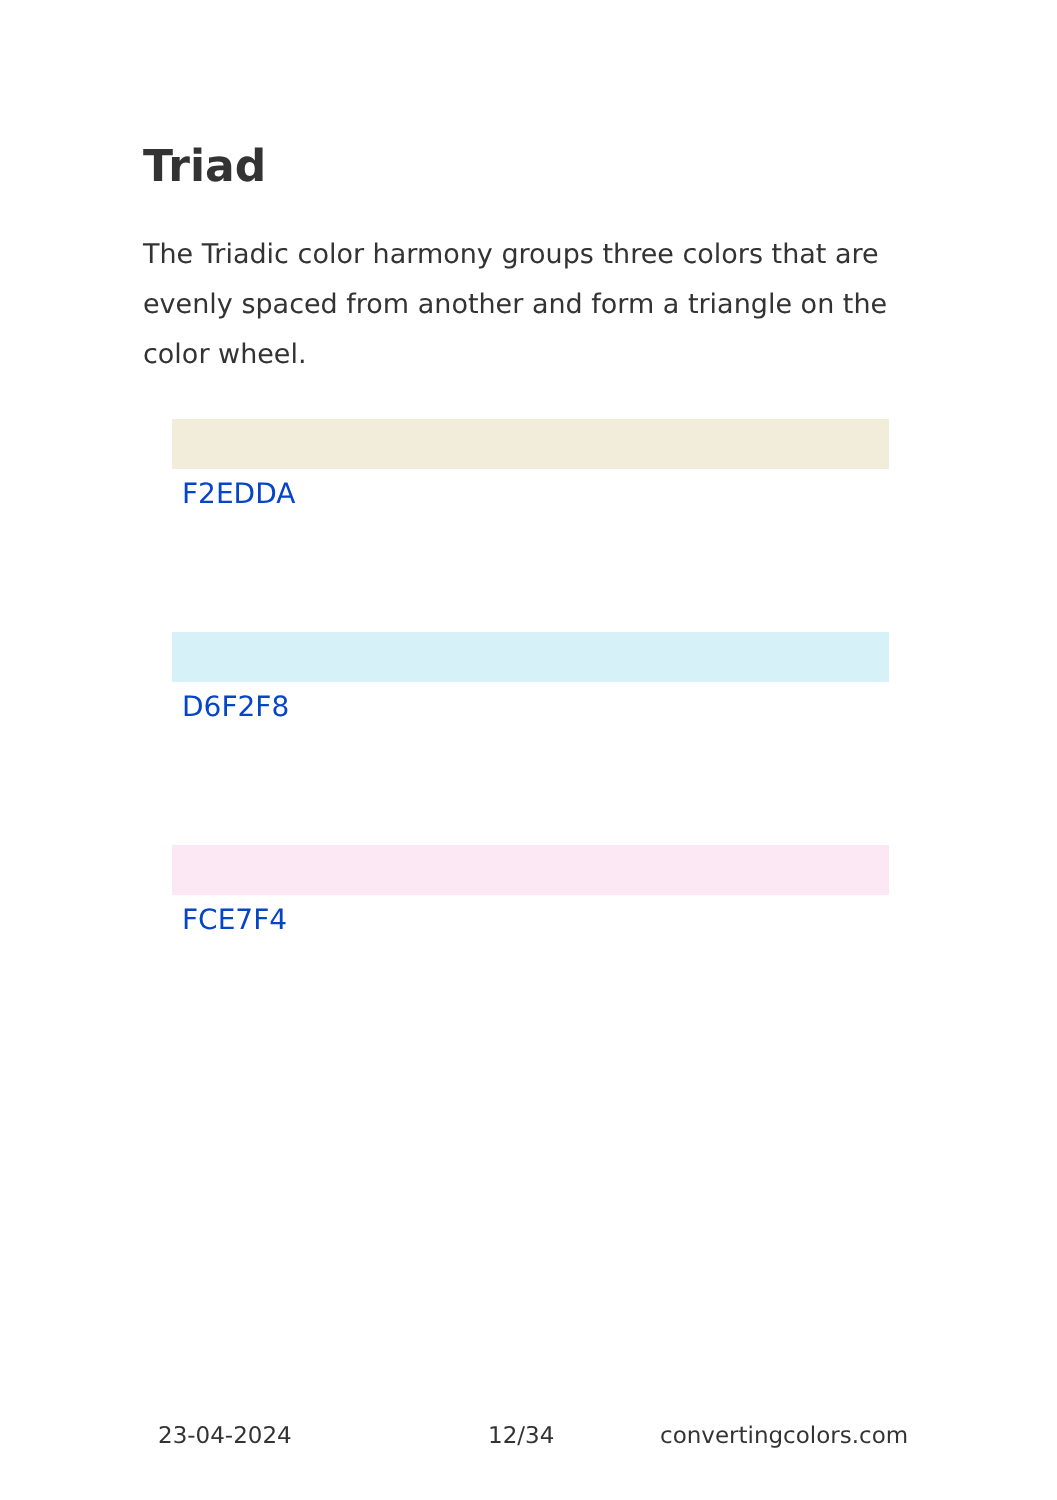Triad
The Triadic color harmony groups three colors that are evenly spaced from another and form a triangle on the color wheel.
F2EDDA
D6F2F8
FCE7F4
23-04-2024 12/34 convertingcolors.com